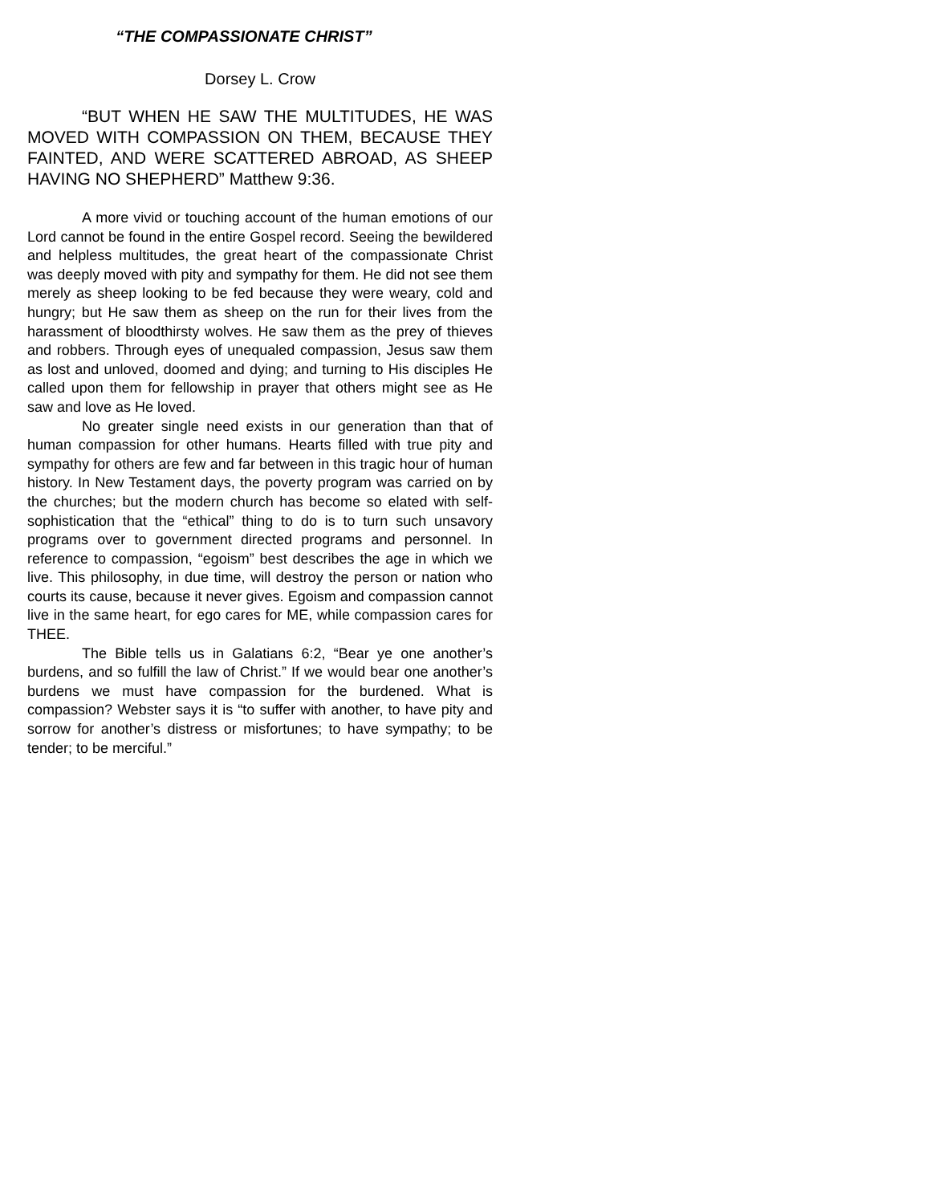“THE COMPASSIONATE CHRIST”
Dorsey L. Crow
“BUT WHEN HE SAW THE MULTITUDES, HE WAS MOVED WITH COMPASSION ON THEM, BECAUSE THEY FAINTED, AND WERE SCATTERED ABROAD, AS SHEEP HAVING NO SHEPHERD” Matthew 9:36.
A more vivid or touching account of the human emotions of our Lord cannot be found in the entire Gospel record. Seeing the bewildered and helpless multitudes, the great heart of the compassionate Christ was deeply moved with pity and sympathy for them. He did not see them merely as sheep looking to be fed because they were weary, cold and hungry; but He saw them as sheep on the run for their lives from the harassment of bloodthirsty wolves. He saw them as the prey of thieves and robbers. Through eyes of unequaled compassion, Jesus saw them as lost and unloved, doomed and dying; and turning to His disciples He called upon them for fellowship in prayer that others might see as He saw and love as He loved.
No greater single need exists in our generation than that of human compassion for other humans. Hearts filled with true pity and sympathy for others are few and far between in this tragic hour of human history. In New Testament days, the poverty program was carried on by the churches; but the modern church has become so elated with self-sophistication that the “ethical” thing to do is to turn such unsavory programs over to government directed programs and personnel. In reference to compassion, “egoism” best describes the age in which we live. This philosophy, in due time, will destroy the person or nation who courts its cause, because it never gives. Egoism and compassion cannot live in the same heart, for ego cares for ME, while compassion cares for THEE.
The Bible tells us in Galatians 6:2, “Bear ye one another’s burdens, and so fulfill the law of Christ.” If we would bear one another’s burdens we must have compassion for the burdened. What is compassion? Webster says it is “to suffer with another, to have pity and sorrow for another’s distress or misfortunes; to have sympathy; to be tender; to be merciful.”